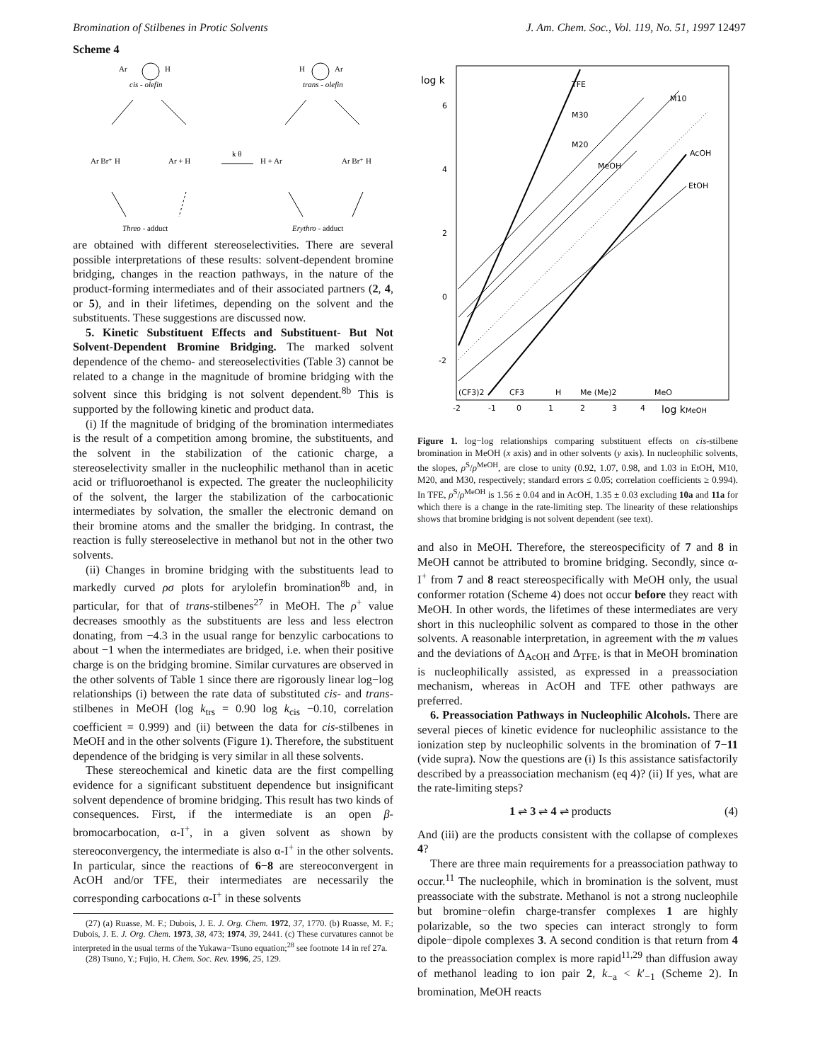Bromination of Stilbenes in Protic Solvents J. Am. Chem. Soc., Vol. 119, No. 51, 1997 12497
Scheme 4
Ar
H
cis - olefin
H
Ar
trans - olefin
Ar Br⁺ H
Ar + H
k θ
H + Ar
Ar Br⁺ H
Threo - adduct
Erythro - adduct
are obtained with different stereoselectivities. There are several possible interpretations of these results: solvent-dependent bromine bridging, changes in the reaction pathways, in the nature of the product-forming intermediates and of their associated partners (2, 4, or 5), and in their lifetimes, depending on the solvent and the substituents. These suggestions are discussed now.
5. Kinetic Substituent Effects and Substituent- But Not Solvent-Dependent Bromine Bridging. The marked solvent dependence of the chemo- and stereoselectivities (Table 3) cannot be related to a change in the magnitude of bromine bridging with the solvent since this bridging is not solvent dependent.<sup>8b</sup> This is supported by the following kinetic and product data.
(i) If the magnitude of bridging of the bromination intermediates is the result of a competition among bromine, the substituents, and the solvent in the stabilization of the cationic charge, a stereoselectivity smaller in the nucleophilic methanol than in acetic acid or trifluoroethanol is expected. The greater the nucleophilicity of the solvent, the larger the stabilization of the carbocationic intermediates by solvation, the smaller the electronic demand on their bromine atoms and the smaller the bridging. In contrast, the reaction is fully stereoselective in methanol but not in the other two solvents.
(ii) Changes in bromine bridging with the substituents lead to markedly curved ρσ plots for arylolefin bromination<sup>8b</sup> and, in particular, for that of trans-stilbenes<sup>27</sup> in MeOH. The ρ<sup>+</sup> value decreases smoothly as the substituents are less and less electron donating, from −4.3 in the usual range for benzylic carbocations to about −1 when the intermediates are bridged, i.e. when their positive charge is on the bridging bromine. Similar curvatures are observed in the other solvents of Table 1 since there are rigorously linear log−log relationships (i) between the rate data of substituted cis- and trans-stilbenes in MeOH (log k<sub>trs</sub> = 0.90 log k<sub>cis</sub> −0.10, correlation coefficient = 0.999) and (ii) between the data for cis-stilbenes in MeOH and in the other solvents (Figure 1). Therefore, the substituent dependence of the bridging is very similar in all these solvents.
These stereochemical and kinetic data are the first compelling evidence for a significant substituent dependence but insignificant solvent dependence of bromine bridging. This result has two kinds of consequences. First, if the intermediate is an open β-bromocarbocation, α-I<sup>+</sup>, in a given solvent as shown by stereoconvergency, the intermediate is also α-I<sup>+</sup> in the other solvents. In particular, since the reactions of 6−8 are stereoconvergent in AcOH and/or TFE, their intermediates are necessarily the corresponding carbocations α-I<sup>+</sup> in these solvents
(27) (a) Ruasse, M. F.; Dubois, J. E. J. Org. Chem. 1972, 37, 1770. (b) Ruasse, M. F.; Dubois, J. E. J. Org. Chem. 1973, 38, 473; 1974, 39, 2441. (c) These curvatures cannot be interpreted in the usual terms of the Yukawa−Tsuno equation;<sup>28</sup> see footnote 14 in ref 27a.
(28) Tsuno, Y.; Fujio, H. Chem. Soc. Rev. 1996, 25, 129.
log k
6
4
2
0
-2
TFE
M30
M10
MeOH
M20
AcOH
EtOH
(CF3)2
CF3
H
Me (Me)2
MeO
-2
-1
0
1
2
3
4
log kMeOH
Figure 1. log−log relationships comparing substituent effects on cis-stilbene bromination in MeOH (x axis) and in other solvents (y axis). In nucleophilic solvents, the slopes, ρ<sup>S</sup>/ρ<sup>MeOH</sup>, are close to unity (0.92, 1.07, 0.98, and 1.03 in EtOH, M10, M20, and M30, respectively; standard errors ≤ 0.05; correlation coefficients ≥ 0.994). In TFE, ρ<sup>S</sup>/ρ<sup>MeOH</sup> is 1.56 ± 0.04 and in AcOH, 1.35 ± 0.03 excluding 10a and 11a for which there is a change in the rate-limiting step. The linearity of these relationships shows that bromine bridging is not solvent dependent (see text).
and also in MeOH. Therefore, the stereospecificity of 7 and 8 in MeOH cannot be attributed to bromine bridging. Secondly, since α-I<sup>+</sup> from 7 and 8 react stereospecifically with MeOH only, the usual conformer rotation (Scheme 4) does not occur before they react with MeOH. In other words, the lifetimes of these intermediates are very short in this nucleophilic solvent as compared to those in the other solvents. A reasonable interpretation, in agreement with the m values and the deviations of Δ<sub>AcOH</sub> and Δ<sub>TFE</sub>, is that in MeOH bromination is nucleophilically assisted, as expressed in a preassociation mechanism, whereas in AcOH and TFE other pathways are preferred.
6. Preassociation Pathways in Nucleophilic Alcohols. There are several pieces of kinetic evidence for nucleophilic assistance to the ionization step by nucleophilic solvents in the bromination of 7−11 (vide supra). Now the questions are (i) Is this assistance satisfactorily described by a preassociation mechanism (eq 4)? (ii) If yes, what are the rate-limiting steps?
1 ⇌ 3 ⇌ 4 ⇌ products (4)
And (iii) are the products consistent with the collapse of complexes 4?
There are three main requirements for a preassociation pathway to occur.<sup>11</sup> The nucleophile, which in bromination is the solvent, must preassociate with the substrate. Methanol is not a strong nucleophile but bromine−olefin charge-transfer complexes 1 are highly polarizable, so the two species can interact strongly to form dipole−dipole complexes 3. A second condition is that return from 4 to the preassociation complex is more rapid<sup>11,29</sup> than diffusion away of methanol leading to ion pair 2, k<sub>−a</sub> < k′<sub>−1</sub> (Scheme 2). In bromination, MeOH reacts